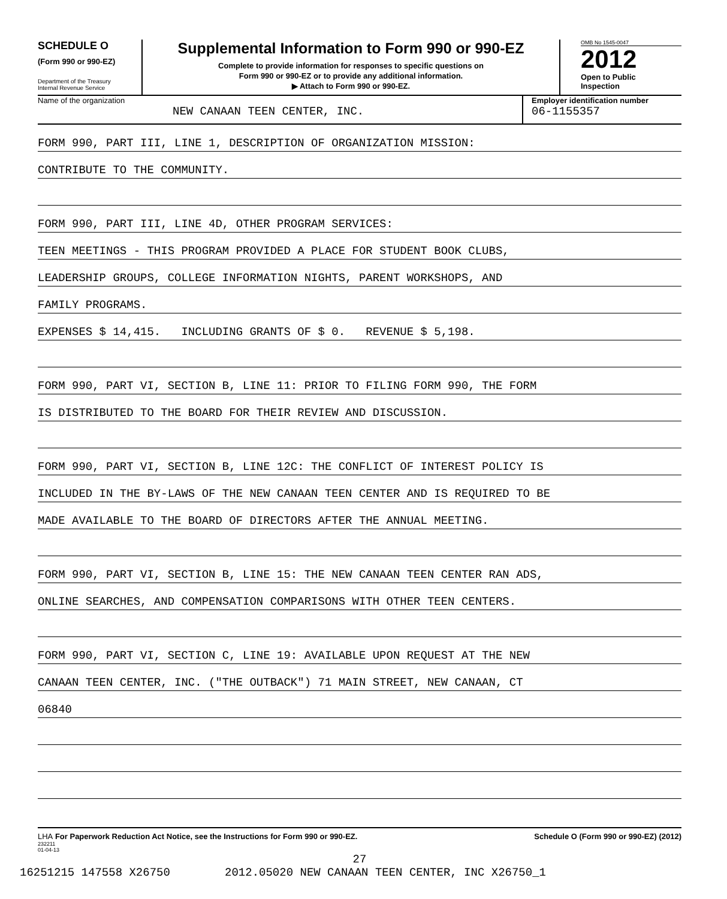SCHEDULE O
(Form 990 or 990-EZ)
Department of the Treasury
Internal Revenue Service
Supplemental Information to Form 990 or 990-EZ
Complete to provide information for responses to specific questions on
Form 990 or 990-EZ or to provide any additional information.
▶ Attach to Form 990 or 990-EZ.
OMB No 1545-0047
2012
Open to Public
Inspection
Name of the organization
NEW CANAAN TEEN CENTER, INC.
Employer identification number
06-1155357
FORM 990, PART III, LINE 1, DESCRIPTION OF ORGANIZATION MISSION:
CONTRIBUTE TO THE COMMUNITY.
FORM 990, PART III, LINE 4D, OTHER PROGRAM SERVICES:
TEEN MEETINGS - THIS PROGRAM PROVIDED A PLACE FOR STUDENT BOOK CLUBS,
LEADERSHIP GROUPS, COLLEGE INFORMATION NIGHTS, PARENT WORKSHOPS, AND
FAMILY PROGRAMS.
EXPENSES $ 14,415. INCLUDING GRANTS OF $ 0. REVENUE $ 5,198.
FORM 990, PART VI, SECTION B, LINE 11: PRIOR TO FILING FORM 990, THE FORM
IS DISTRIBUTED TO THE BOARD FOR THEIR REVIEW AND DISCUSSION.
FORM 990, PART VI, SECTION B, LINE 12C: THE CONFLICT OF INTEREST POLICY IS
INCLUDED IN THE BY-LAWS OF THE NEW CANAAN TEEN CENTER AND IS REQUIRED TO BE
MADE AVAILABLE TO THE BOARD OF DIRECTORS AFTER THE ANNUAL MEETING.
FORM 990, PART VI, SECTION B, LINE 15: THE NEW CANAAN TEEN CENTER RAN ADS,
ONLINE SEARCHES, AND COMPENSATION COMPARISONS WITH OTHER TEEN CENTERS.
FORM 990, PART VI, SECTION C, LINE 19: AVAILABLE UPON REQUEST AT THE NEW
CANAAN TEEN CENTER, INC. ("THE OUTBACK") 71 MAIN STREET, NEW CANAAN, CT
06840
LHA For Paperwork Reduction Act Notice, see the Instructions for Form 990 or 990-EZ. Schedule O (Form 990 or 990-EZ) (2012)
232211
01-04-13
27
16251215 147558 X26750 2012.05020 NEW CANAAN TEEN CENTER, INC X26750_1